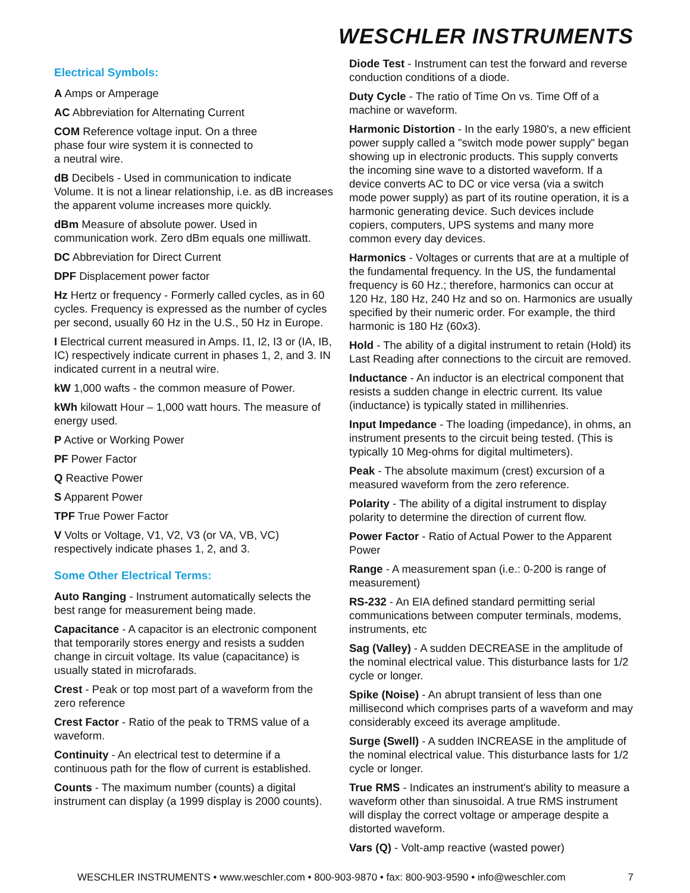WESCHLER INSTRUMENTS
Electrical Symbols:
A Amps or Amperage
AC Abbreviation for Alternating Current
COM Reference voltage input. On a three
phase four wire system it is connected to
a neutral wire.
dB Decibels - Used in communication to indicate Volume. It is not a linear relationship, i.e. as dB increases the apparent volume increases more quickly.
dBm Measure of absolute power. Used in communication work. Zero dBm equals one milliwatt.
DC Abbreviation for Direct Current
DPF Displacement power factor
Hz Hertz or frequency - Formerly called cycles, as in 60 cycles. Frequency is expressed as the number of cycles per second, usually 60 Hz in the U.S., 50 Hz in Europe.
I Electrical current measured in Amps. I1, I2, I3 or (IA, IB, IC) respectively indicate current in phases 1, 2, and 3. IN indicated current in a neutral wire.
kW 1,000 wafts - the common measure of Power.
kWh kilowatt Hour – 1,000 watt hours. The measure of energy used.
P Active or Working Power
PF Power Factor
Q Reactive Power
S Apparent Power
TPF True Power Factor
V Volts or Voltage, V1, V2, V3 (or VA, VB, VC) respectively indicate phases 1, 2, and 3.
Some Other Electrical Terms:
Auto Ranging - Instrument automatically selects the best range for measurement being made.
Capacitance - A capacitor is an electronic component that temporarily stores energy and resists a sudden change in circuit voltage. Its value (capacitance) is usually stated in microfarads.
Crest - Peak or top most part of a waveform from the zero reference
Crest Factor - Ratio of the peak to TRMS value of a waveform.
Continuity - An electrical test to determine if a continuous path for the flow of current is established.
Counts - The maximum number (counts) a digital instrument can display (a 1999 display is 2000 counts).
Diode Test - Instrument can test the forward and reverse conduction conditions of a diode.
Duty Cycle - The ratio of Time On vs. Time Off of a machine or waveform.
Harmonic Distortion - In the early 1980's, a new efficient power supply called a "switch mode power supply" began showing up in electronic products. This supply converts the incoming sine wave to a distorted waveform. If a device converts AC to DC or vice versa (via a switch mode power supply) as part of its routine operation, it is a harmonic generating device. Such devices include copiers, computers, UPS systems and many more common every day devices.
Harmonics - Voltages or currents that are at a multiple of the fundamental frequency. In the US, the fundamental frequency is 60 Hz.; therefore, harmonics can occur at 120 Hz, 180 Hz, 240 Hz and so on. Harmonics are usually specified by their numeric order. For example, the third harmonic is 180 Hz (60x3).
Hold - The ability of a digital instrument to retain (Hold) its Last Reading after connections to the circuit are removed.
Inductance - An inductor is an electrical component that resists a sudden change in electric current. Its value (inductance) is typically stated in millihenries.
Input Impedance - The loading (impedance), in ohms, an instrument presents to the circuit being tested. (This is typically 10 Meg-ohms for digital multimeters).
Peak - The absolute maximum (crest) excursion of a measured waveform from the zero reference.
Polarity - The ability of a digital instrument to display polarity to determine the direction of current flow.
Power Factor - Ratio of Actual Power to the Apparent Power
Range - A measurement span (i.e.: 0-200 is range of measurement)
RS-232 - An EIA defined standard permitting serial communications between computer terminals, modems, instruments, etc
Sag (Valley) - A sudden DECREASE in the amplitude of the nominal electrical value. This disturbance lasts for 1/2 cycle or longer.
Spike (Noise) - An abrupt transient of less than one millisecond which comprises parts of a waveform and may considerably exceed its average amplitude.
Surge (Swell) - A sudden INCREASE in the amplitude of the nominal electrical value. This disturbance lasts for 1/2 cycle or longer.
True RMS - Indicates an instrument's ability to measure a waveform other than sinusoidal. A true RMS instrument will display the correct voltage or amperage despite a distorted waveform.
Vars (Q) - Volt-amp reactive (wasted power)
WESCHLER INSTRUMENTS • www.weschler.com • 800-903-9870 • fax: 800-903-9590 • info@weschler.com 7